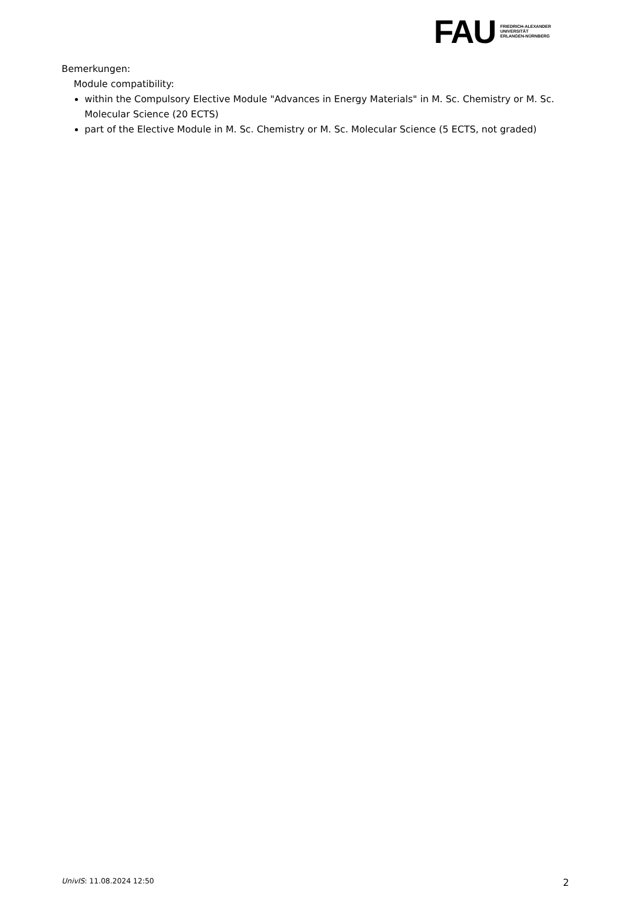FAU
FRIEDRICH-ALEXANDER
UNIVERSITÄT
ERLANGEN-NÜRNBERG
Bemerkungen:
Module compatibility:
within the Compulsory Elective Module "Advances in Energy Materials" in M. Sc. Chemistry or M. Sc. Molecular Science (20 ECTS)
part of the Elective Module in M. Sc. Chemistry or M. Sc. Molecular Science (5 ECTS, not graded)
UnivIS: 11.08.2024 12:50 2